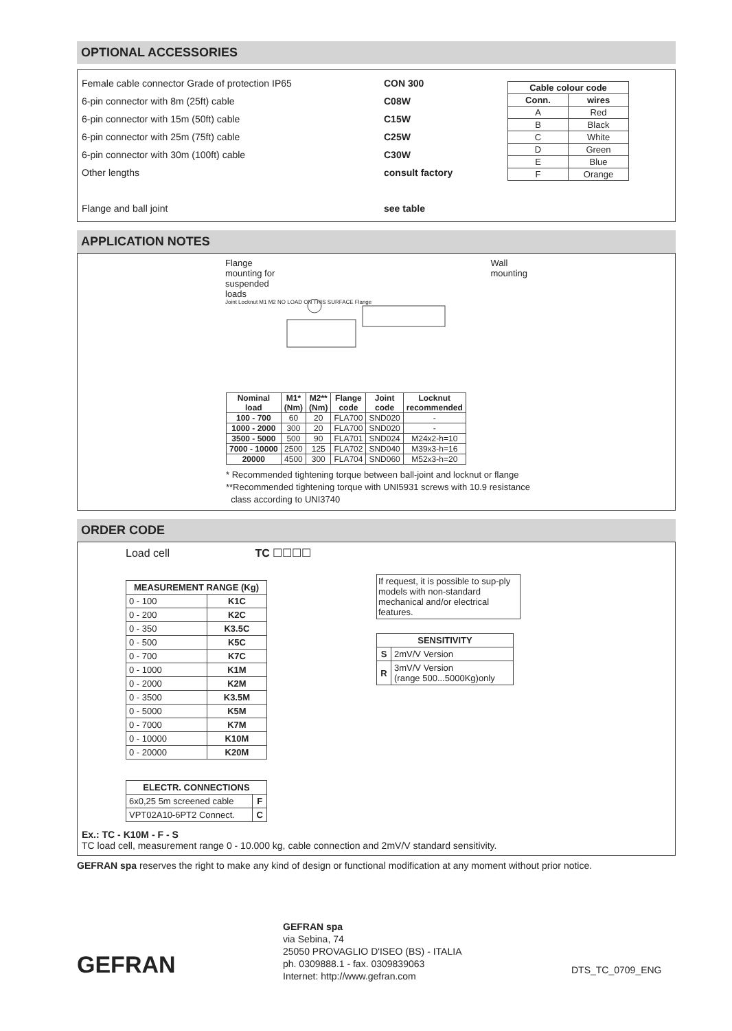OPTIONAL ACCESSORIES
Female cable connector Grade of protection IP65
6-pin connector with 8m (25ft) cable
6-pin connector with 15m (50ft) cable
6-pin connector with 25m (75ft) cable
6-pin connector with 30m (100ft) cable
Other lengths
Flange and ball joint
CON 300
C08W
C15W
C25W
C30W
consult factory
see table
| Cable colour code | |
| --- | --- |
| Conn. | wires |
| A | Red |
| B | Black |
| C | White |
| D | Green |
| E | Blue |
| F | Orange |
APPLICATION NOTES
Flange
mounting for
suspended
loads Wall
mounting
Joint Locknut M1 M2 NO LOAD ON THIS SURFACE Flange
| Nominal load | M1* (Nm) | M2** (Nm) | Flange code | Joint code | Locknut recommended |
| --- | --- | --- | --- | --- | --- |
| 100 - 700 | 60 | 20 | FLA700 | SND020 | - |
| 1000 - 2000 | 300 | 20 | FLA700 | SND020 | - |
| 3500 - 5000 | 500 | 90 | FLA701 | SND024 | M24x2-h=10 |
| 7000 - 10000 | 2500 | 125 | FLA702 | SND040 | M39x3-h=16 |
| 20000 | 4500 | 300 | FLA704 | SND060 | M52x3-h=20 |
* Recommended tightening torque between ball-joint and locknut or flange
**Recommended tightening torque with UNI5931 screws with 10.9 resistance
class according to UNI3740
ORDER CODE
Load cell TC ☐☐☐☐
| MEASUREMENT RANGE (Kg) | |
| --- | --- |
| 0 - 100 | K1C |
| 0 - 200 | K2C |
| 0 - 350 | K3.5C |
| 0 - 500 | K5C |
| 0 - 700 | K7C |
| 0 - 1000 | K1M |
| 0 - 2000 | K2M |
| 0 - 3500 | K3.5M |
| 0 - 5000 | K5M |
| 0 - 7000 | K7M |
| 0 - 10000 | K10M |
| 0 - 20000 | K20M |
| ELECTR. CONNECTIONS | |
| --- | --- |
| 6x0,25 5m screened cable | F |
| VPT02A10-6PT2 Connect. | C |
If request, it is possible to sup-ply models with non-standard mechanical and/or electrical features.
| SENSITIVITY | |
| --- | --- |
| S | 2mV/V Version |
| R | 3mV/V Version (range 500...5000Kg)only |
Ex.: TC - K10M - F - S
TC load cell, measurement range 0 - 10.000 kg, cable connection and 2mV/V standard sensitivity.
GEFRAN spa reserves the right to make any kind of design or functional modification at any moment without prior notice.
GEFRAN
GEFRAN spa
via Sebina, 74
25050 PROVAGLIO D'ISEO (BS) - ITALIA
ph. 0309888.1 - fax. 0309839063
Internet: http://www.gefran.com
DTS_TC_0709_ENG